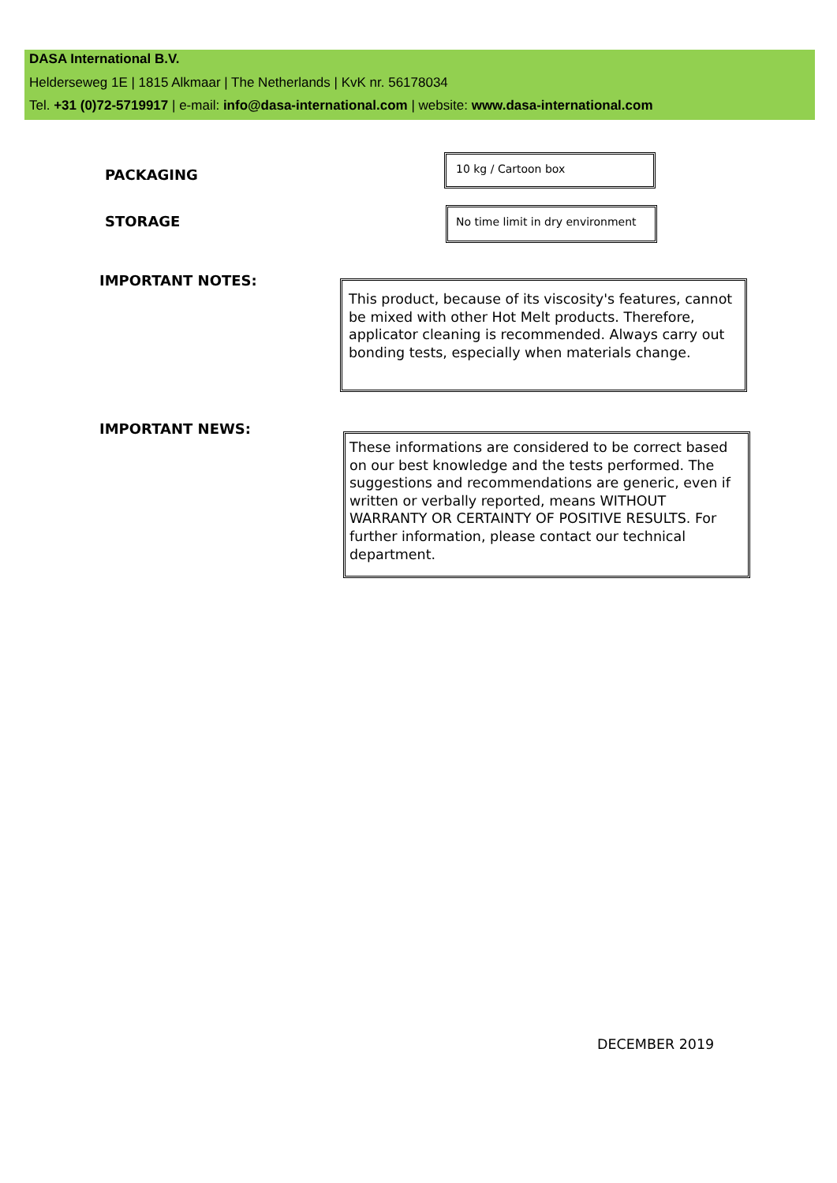DASA International B.V.
Helderseweg 1E | 1815 Alkmaar | The Netherlands | KvK nr. 56178034
Tel. +31 (0)72-5719917 | e-mail: info@dasa-international.com | website: www.dasa-international.com
PACKAGING
10 kg / Cartoon box
STORAGE
No time limit in dry environment
IMPORTANT NOTES:
This product, because of its viscosity's features, cannot be mixed with other Hot Melt products. Therefore, applicator cleaning is recommended. Always carry out bonding tests, especially when materials change.
IMPORTANT NEWS:
These informations are considered to be correct based on our best knowledge and the tests performed. The suggestions and recommendations are generic, even if written or verbally reported, means WITHOUT WARRANTY OR CERTAINTY OF POSITIVE RESULTS. For further information, please contact our technical department.
DECEMBER 2019